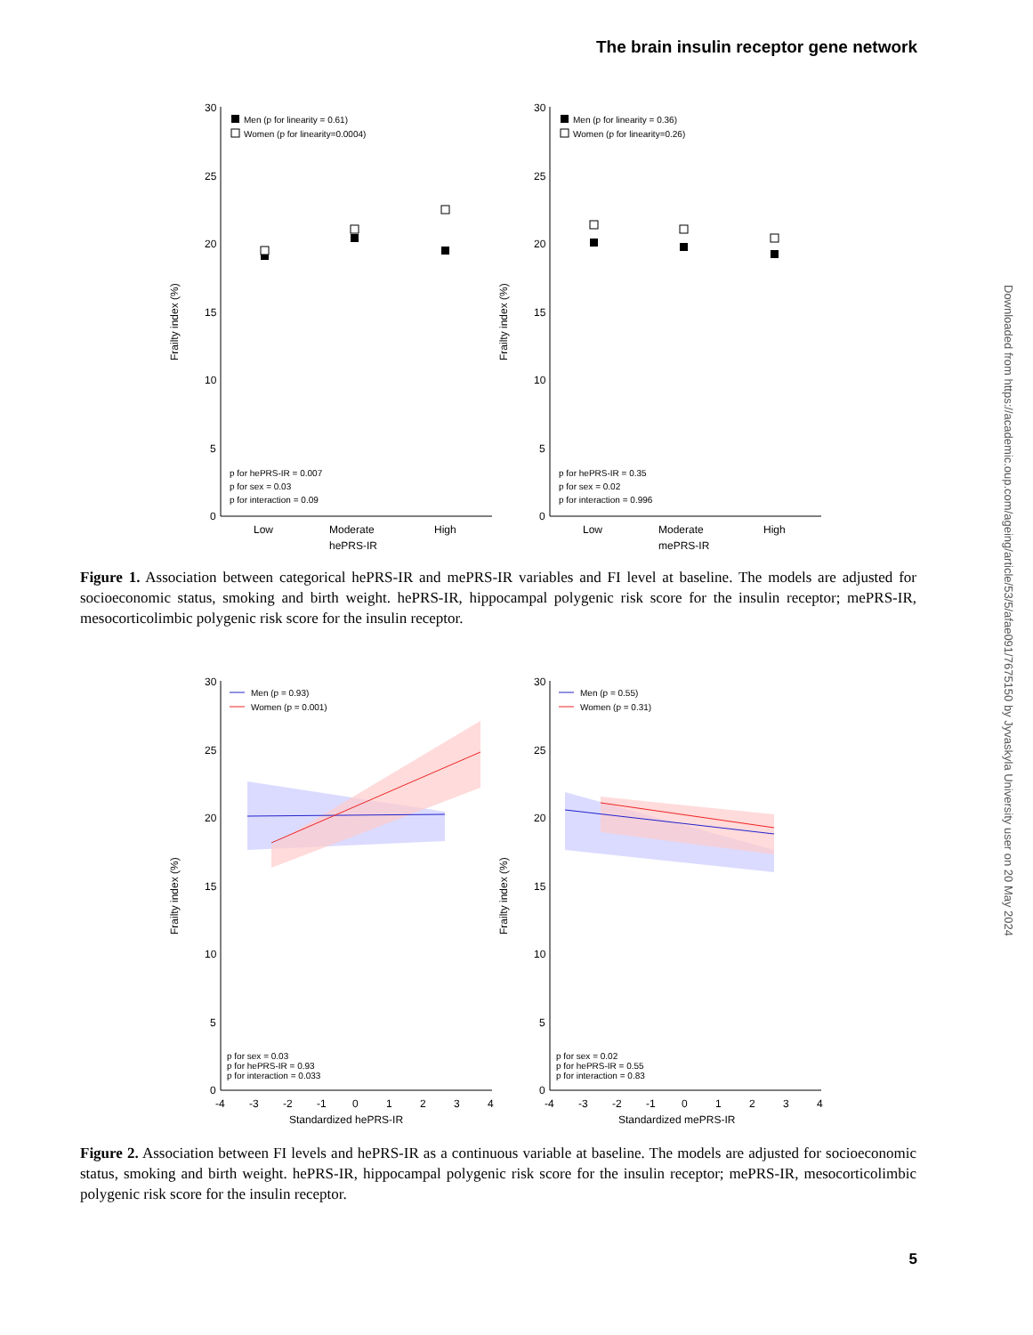The brain insulin receptor gene network
Downloaded from https://academic.oup.com/ageing/article/53/5/afae091/7675150 by Jyvaskyla University user on 20 May 2024
30
25
20
15
10
5
0
Frailty index (%)
Men (p for linearity = 0.61)
Women (p for linearity=0.0004)
p for hePRS-IR = 0.007
p for sex = 0.03
p for interaction = 0.09
Low
Moderate
High
hePRS-IR
30
25
20
15
10
5
0
Frailty index (%)
Men (p for linearity = 0.36)
Women (p for linearity=0.26)
p for hePRS-IR = 0.35
p for sex = 0.02
p for interaction = 0.996
Low
Moderate
High
mePRS-IR
Figure 1. Association between categorical hePRS-IR and mePRS-IR variables and FI level at baseline. The models are adjusted for socioeconomic status, smoking and birth weight. hePRS-IR, hippocampal polygenic risk score for the insulin receptor; mePRS-IR, mesocorticolimbic polygenic risk score for the insulin receptor.
30
25
20
15
10
5
0
Frailty index (%)
Men (p = 0.93)
Women (p = 0.001)
p for sex = 0.03
p for hePRS-IR = 0.93
p for interaction = 0.033
-4
-3
-2
-1
0
1
2
3
4
Standardized hePRS-IR
30
25
20
15
10
5
0
Frailty index (%)
Men (p = 0.55)
Women (p = 0.31)
p for sex = 0.02
p for hePRS-IR = 0.55
p for interaction = 0.83
-4
-3
-2
-1
0
1
2
3
4
Standardized mePRS-IR
Figure 2. Association between FI levels and hePRS-IR as a continuous variable at baseline. The models are adjusted for socioeconomic status, smoking and birth weight. hePRS-IR, hippocampal polygenic risk score for the insulin receptor; mePRS-IR, mesocorticolimbic polygenic risk score for the insulin receptor.
5